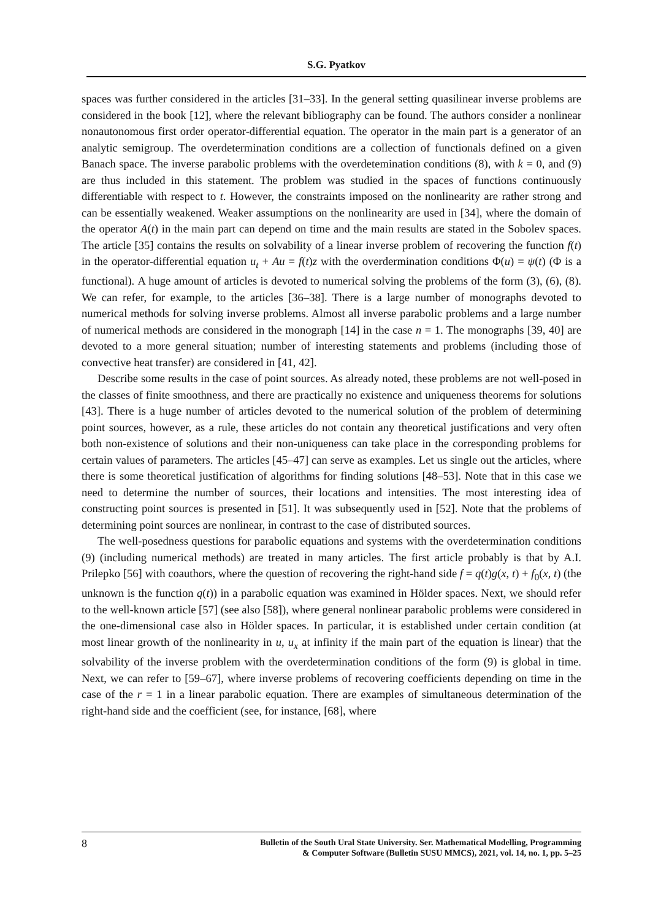S.G. Pyatkov
spaces was further considered in the articles [31–33]. In the general setting quasilinear inverse problems are considered in the book [12], where the relevant bibliography can be found. The authors consider a nonlinear nonautonomous first order operator-differential equation. The operator in the main part is a generator of an analytic semigroup. The overdetermination conditions are a collection of functionals defined on a given Banach space. The inverse parabolic problems with the overdetemination conditions (8), with k = 0, and (9) are thus included in this statement. The problem was studied in the spaces of functions continuously differentiable with respect to t. However, the constraints imposed on the nonlinearity are rather strong and can be essentially weakened. Weaker assumptions on the nonlinearity are used in [34], where the domain of the operator A(t) in the main part can depend on time and the main results are stated in the Sobolev spaces. The article [35] contains the results on solvability of a linear inverse problem of recovering the function f(t) in the operator-differential equation u<sub>t</sub> + Au = f(t)z with the overdermination conditions Φ(u) = ψ(t) (Φ is a functional). A huge amount of articles is devoted to numerical solving the problems of the form (3), (6), (8). We can refer, for example, to the articles [36–38]. There is a large number of monographs devoted to numerical methods for solving inverse problems. Almost all inverse parabolic problems and a large number of numerical methods are considered in the monograph [14] in the case n = 1. The monographs [39, 40] are devoted to a more general situation; number of interesting statements and problems (including those of convective heat transfer) are considered in [41, 42].
Describe some results in the case of point sources. As already noted, these problems are not well-posed in the classes of finite smoothness, and there are practically no existence and uniqueness theorems for solutions [43]. There is a huge number of articles devoted to the numerical solution of the problem of determining point sources, however, as a rule, these articles do not contain any theoretical justifications and very often both non-existence of solutions and their non-uniqueness can take place in the corresponding problems for certain values of parameters. The articles [45–47] can serve as examples. Let us single out the articles, where there is some theoretical justification of algorithms for finding solutions [48–53]. Note that in this case we need to determine the number of sources, their locations and intensities. The most interesting idea of constructing point sources is presented in [51]. It was subsequently used in [52]. Note that the problems of determining point sources are nonlinear, in contrast to the case of distributed sources.
The well-posedness questions for parabolic equations and systems with the overdetermination conditions (9) (including numerical methods) are treated in many articles. The first article probably is that by A.I. Prilepko [56] with coauthors, where the question of recovering the right-hand side f = q(t)g(x, t) + f<sub>0</sub>(x, t) (the unknown is the function q(t)) in a parabolic equation was examined in Hölder spaces. Next, we should refer to the well-known article [57] (see also [58]), where general nonlinear parabolic problems were considered in the one-dimensional case also in Hölder spaces. In particular, it is established under certain condition (at most linear growth of the nonlinearity in u, u<sub>x</sub> at infinity if the main part of the equation is linear) that the solvability of the inverse problem with the overdetermination conditions of the form (9) is global in time. Next, we can refer to [59–67], where inverse problems of recovering coefficients depending on time in the case of the r = 1 in a linear parabolic equation. There are examples of simultaneous determination of the right-hand side and the coefficient (see, for instance, [68], where
8 Bulletin of the South Ural State University. Ser. Mathematical Modelling, Programming
& Computer Software (Bulletin SUSU MMCS), 2021, vol. 14, no. 1, pp. 5–25